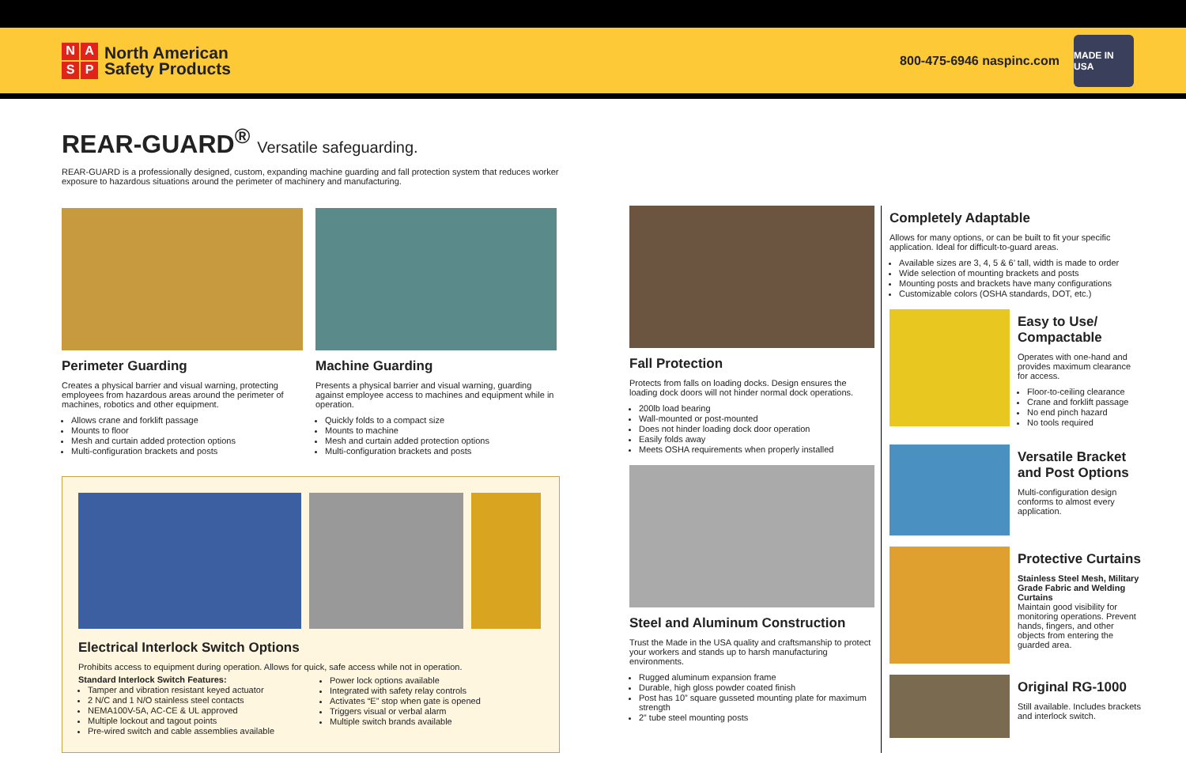NASP
North American
Safety Products
800-475-6946 naspinc.com
MADE IN USA
REAR-GUARD<sup>®</sup> Versatile safeguarding.
REAR-GUARD is a professionally designed, custom, expanding machine guarding and fall protection system that reduces worker exposure to hazardous situations around the perimeter of machinery and manufacturing.
Perimeter Guarding
Creates a physical barrier and visual warning, protecting employees from hazardous areas around the perimeter of machines, robotics and other equipment.
Allows crane and forklift passage
Mounts to floor
Mesh and curtain added protection options
Multi-configuration brackets and posts
Machine Guarding
Presents a physical barrier and visual warning, guarding against employee access to machines and equipment while in operation.
Quickly folds to a compact size
Mounts to machine
Mesh and curtain added protection options
Multi-configuration brackets and posts
Electrical Interlock Switch Options
Prohibits access to equipment during operation. Allows for quick, safe access while not in operation.
Standard Interlock Switch Features:
Tamper and vibration resistant keyed actuator
2 N/C and 1 N/O stainless steel contacts
NEMA100V-5A, AC-CE & UL approved
Multiple lockout and tagout points
Pre-wired switch and cable assemblies available
Power lock options available
Integrated with safety relay controls
Activates “E” stop when gate is opened
Triggers visual or verbal alarm
Multiple switch brands available
Fall Protection
Protects from falls on loading docks. Design ensures the loading dock doors will not hinder normal dock operations.
200lb load bearing
Wall-mounted or post-mounted
Does not hinder loading dock door operation
Easily folds away
Meets OSHA requirements when properly installed
Steel and Aluminum Construction
Trust the Made in the USA quality and craftsmanship to protect your workers and stands up to harsh manufacturing environments.
Rugged aluminum expansion frame
Durable, high gloss powder coated finish
Post has 10” square gusseted mounting plate for maximum strength
2” tube steel mounting posts
Completely Adaptable
Allows for many options, or can be built to fit your specific application. Ideal for difficult-to-guard areas.
Available sizes are 3, 4, 5 & 6’ tall, width is made to order
Wide selection of mounting brackets and posts
Mounting posts and brackets have many configurations
Customizable colors (OSHA standards, DOT, etc.)
Easy to Use/ Compactable
Operates with one-hand and provides maximum clearance for access.
Floor-to-ceiling clearance
Crane and forklift passage
No end pinch hazard
No tools required
Versatile Bracket and Post Options
Multi-configuration design conforms to almost every application.
Protective Curtains
Stainless Steel Mesh, Military Grade Fabric and Welding Curtains
Maintain good visibility for monitoring operations. Prevent hands, fingers, and other objects from entering the guarded area.
Original RG-1000
Still available. Includes brackets and interlock switch.